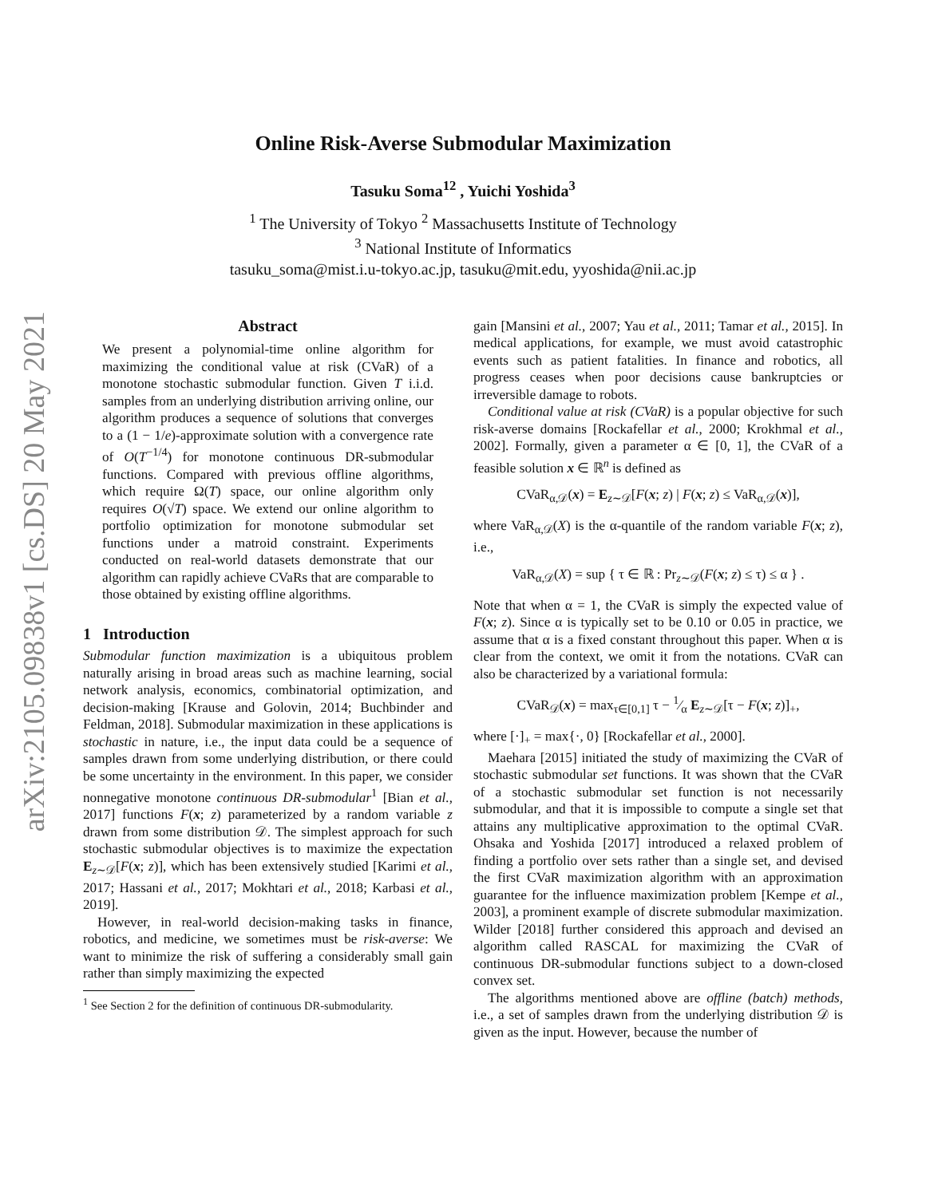arXiv:2105.09838v1 [cs.DS] 20 May 2021
Online Risk-Averse Submodular Maximization
Tasuku Soma<sup>12</sup> , Yuichi Yoshida<sup>3</sup>
<sup>1</sup> The University of Tokyo <sup>2</sup> Massachusetts Institute of Technology
<sup>3</sup> National Institute of Informatics
tasuku_soma@mist.i.u-tokyo.ac.jp, tasuku@mit.edu, yyoshida@nii.ac.jp
Abstract
We present a polynomial-time online algorithm for maximizing the conditional value at risk (CVaR) of a monotone stochastic submodular function. Given T i.i.d. samples from an underlying distribution arriving online, our algorithm produces a sequence of solutions that converges to a (1 − 1/e)-approximate solution with a convergence rate of O(T<sup>−1/4</sup>) for monotone continuous DR-submodular functions. Compared with previous offline algorithms, which require Ω(T) space, our online algorithm only requires O(√T) space. We extend our online algorithm to portfolio optimization for monotone submodular set functions under a matroid constraint. Experiments conducted on real-world datasets demonstrate that our algorithm can rapidly achieve CVaRs that are comparable to those obtained by existing offline algorithms.
1 Introduction
Submodular function maximization is a ubiquitous problem naturally arising in broad areas such as machine learning, social network analysis, economics, combinatorial optimization, and decision-making [Krause and Golovin, 2014; Buchbinder and Feldman, 2018]. Submodular maximization in these applications is stochastic in nature, i.e., the input data could be a sequence of samples drawn from some underlying distribution, or there could be some uncertainty in the environment. In this paper, we consider nonnegative monotone continuous DR-submodular<sup>1</sup> [Bian et al., 2017] functions F(x; z) parameterized by a random variable z drawn from some distribution 𝒟. The simplest approach for such stochastic submodular objectives is to maximize the expectation E<sub>z∼𝒟</sub>[F(x; z)], which has been extensively studied [Karimi et al., 2017; Hassani et al., 2017; Mokhtari et al., 2018; Karbasi et al., 2019].
However, in real-world decision-making tasks in finance, robotics, and medicine, we sometimes must be risk-averse: We want to minimize the risk of suffering a considerably small gain rather than simply maximizing the expected
<sup>1</sup> See Section 2 for the definition of continuous DR-submodularity.
gain [Mansini et al., 2007; Yau et al., 2011; Tamar et al., 2015]. In medical applications, for example, we must avoid catastrophic events such as patient fatalities. In finance and robotics, all progress ceases when poor decisions cause bankruptcies or irreversible damage to robots.
Conditional value at risk (CVaR) is a popular objective for such risk-averse domains [Rockafellar et al., 2000; Krokhmal et al., 2002]. Formally, given a parameter α ∈ [0, 1], the CVaR of a feasible solution x ∈ ℝ<sup>n</sup> is defined as
CVaR<sub>α,𝒟</sub>(x) = E<sub>z∼𝒟</sub>[F(x; z) | F(x; z) ≤ VaR<sub>α,𝒟</sub>(x)],
where VaR<sub>α,𝒟</sub>(X) is the α-quantile of the random variable F(x; z), i.e.,
VaR<sub>α,𝒟</sub>(X) = sup { τ ∈ ℝ : Pr<sub>z∼𝒟</sub>(F(x; z) ≤ τ) ≤ α } .
Note that when α = 1, the CVaR is simply the expected value of F(x; z). Since α is typically set to be 0.10 or 0.05 in practice, we assume that α is a fixed constant throughout this paper. When α is clear from the context, we omit it from the notations. CVaR can also be characterized by a variational formula:
CVaR<sub>𝒟</sub>(x) = max<sub>τ∈[0,1]</sub> τ − 1⁄α E<sub>z∼𝒟</sub>[τ − F(x; z)]<sub>+</sub>,
where [·]<sub>+</sub> = max{·, 0} [Rockafellar et al., 2000].
Maehara [2015] initiated the study of maximizing the CVaR of stochastic submodular set functions. It was shown that the CVaR of a stochastic submodular set function is not necessarily submodular, and that it is impossible to compute a single set that attains any multiplicative approximation to the optimal CVaR. Ohsaka and Yoshida [2017] introduced a relaxed problem of finding a portfolio over sets rather than a single set, and devised the first CVaR maximization algorithm with an approximation guarantee for the influence maximization problem [Kempe et al., 2003], a prominent example of discrete submodular maximization. Wilder [2018] further considered this approach and devised an algorithm called RASCAL for maximizing the CVaR of continuous DR-submodular functions subject to a down-closed convex set.
The algorithms mentioned above are offline (batch) methods, i.e., a set of samples drawn from the underlying distribution 𝒟 is given as the input. However, because the number of